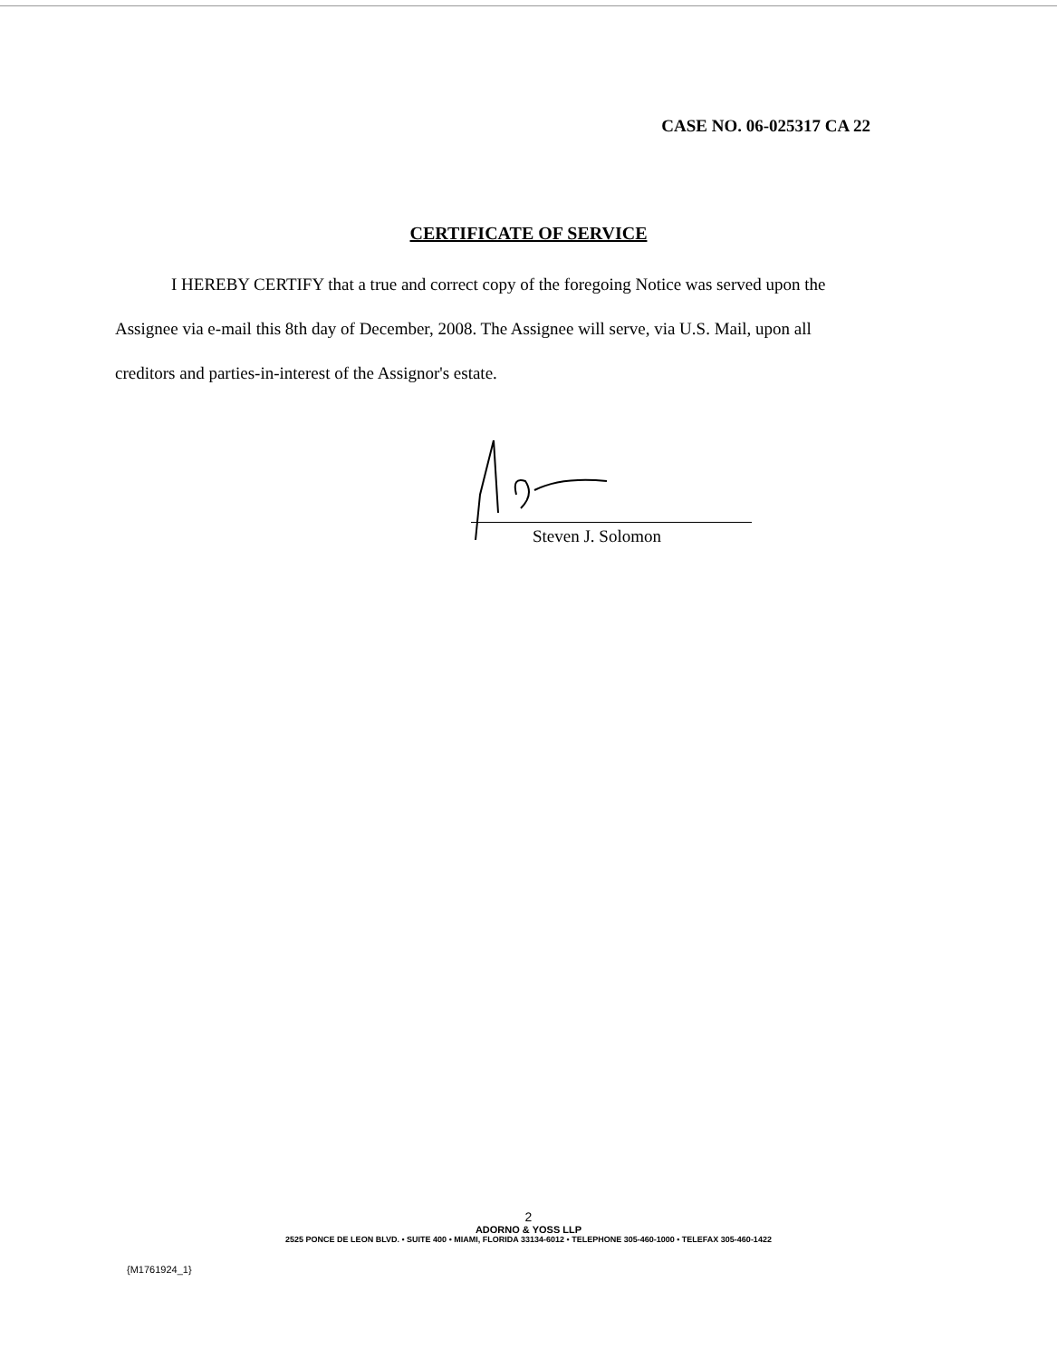CASE NO. 06-025317 CA 22
CERTIFICATE OF SERVICE
I HEREBY CERTIFY that a true and correct copy of the foregoing Notice was served upon the Assignee via e-mail this 8th day of December, 2008. The Assignee will serve, via U.S. Mail, upon all creditors and parties-in-interest of the Assignor's estate.
Steven J. Solomon
2
ADORNO & YOSS LLP
2525 PONCE DE LEON BLVD. • SUITE 400 • MIAMI, FLORIDA 33134-6012 • TELEPHONE 305-460-1000 • TELEFAX 305-460-1422
{M1761924_1}